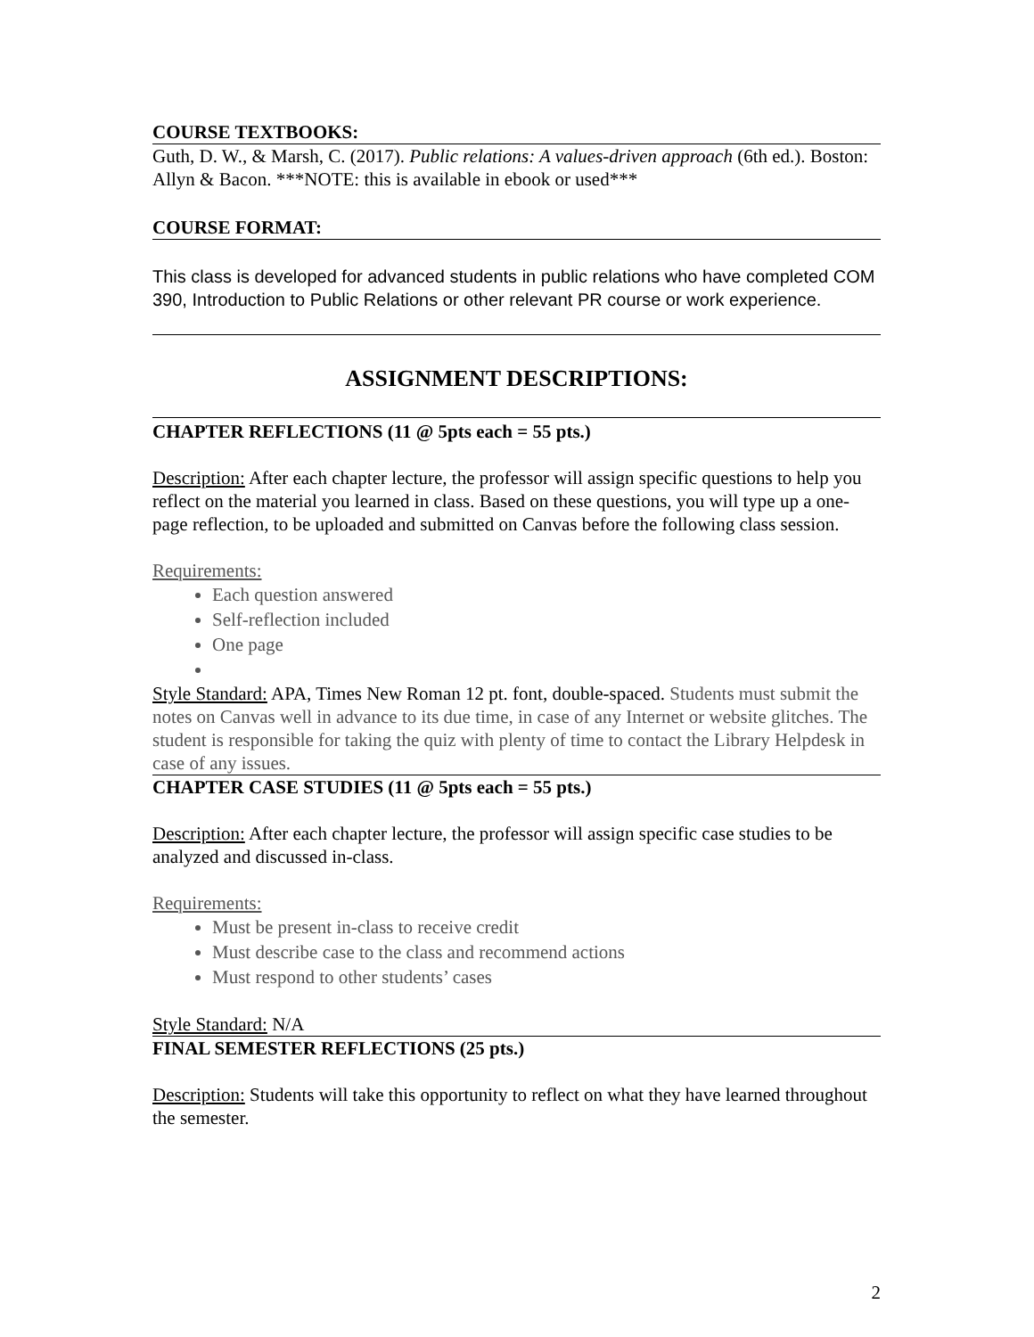COURSE TEXTBOOKS:
Guth, D. W., & Marsh, C. (2017). Public relations: A values-driven approach (6th ed.). Boston: Allyn & Bacon. ***NOTE: this is available in ebook or used***
COURSE FORMAT:
This class is developed for advanced students in public relations who have completed COM 390, Introduction to Public Relations or other relevant PR course or work experience.
ASSIGNMENT DESCRIPTIONS:
CHAPTER REFLECTIONS (11 @ 5pts each = 55 pts.)
Description: After each chapter lecture, the professor will assign specific questions to help you reflect on the material you learned in class. Based on these questions, you will type up a one-page reflection, to be uploaded and submitted on Canvas before the following class session.
Requirements:
Each question answered
Self-reflection included
One page
Style Standard: APA, Times New Roman 12 pt. font, double-spaced. Students must submit the notes on Canvas well in advance to its due time, in case of any Internet or website glitches. The student is responsible for taking the quiz with plenty of time to contact the Library Helpdesk in case of any issues.
CHAPTER CASE STUDIES (11 @ 5pts each = 55 pts.)
Description: After each chapter lecture, the professor will assign specific case studies to be analyzed and discussed in-class.
Requirements:
Must be present in-class to receive credit
Must describe case to the class and recommend actions
Must respond to other students’ cases
Style Standard: N/A
FINAL SEMESTER REFLECTIONS (25 pts.)
Description: Students will take this opportunity to reflect on what they have learned throughout the semester.
2